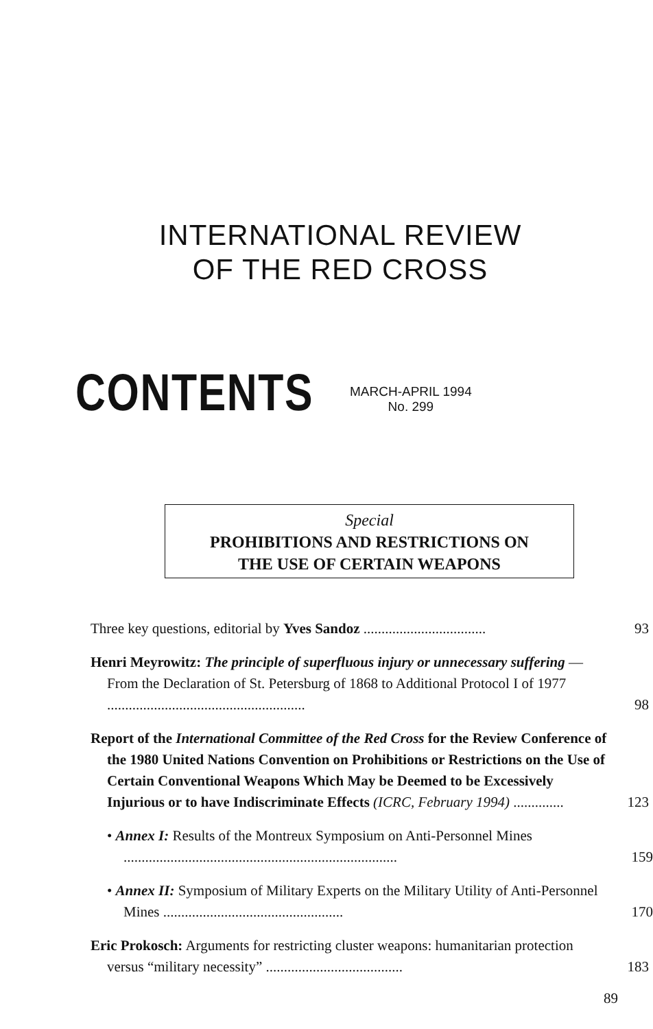INTERNATIONAL REVIEW
OF THE RED CROSS
CONTENTS
MARCH-APRIL 1994
No. 299
Special
PROHIBITIONS AND RESTRICTIONS ON
THE USE OF CERTAIN WEAPONS
Three key questions, editorial by Yves Sandoz ..................................
93
Henri Meyrowitz: The principle of superfluous injury or unnecessary suffering — From the Declaration of St. Petersburg of 1868 to Additional Protocol I of 1977 .......................................................
98
Report of the International Committee of the Red Cross for the Review Conference of the 1980 United Nations Convention on Prohibitions or Restrictions on the Use of Certain Conventional Weapons Which May be Deemed to be Excessively Injurious or to have Indiscriminate Effects (ICRC, February 1994) ..............
123
• Annex I: Results of the Montreux Symposium on Anti-Personnel Mines ............................................................................
159
• Annex II: Symposium of Military Experts on the Military Utility of Anti-Personnel Mines ..................................................
170
Eric Prokosch: Arguments for restricting cluster weapons: humanitarian protection versus “military necessity” ......................................
183
89